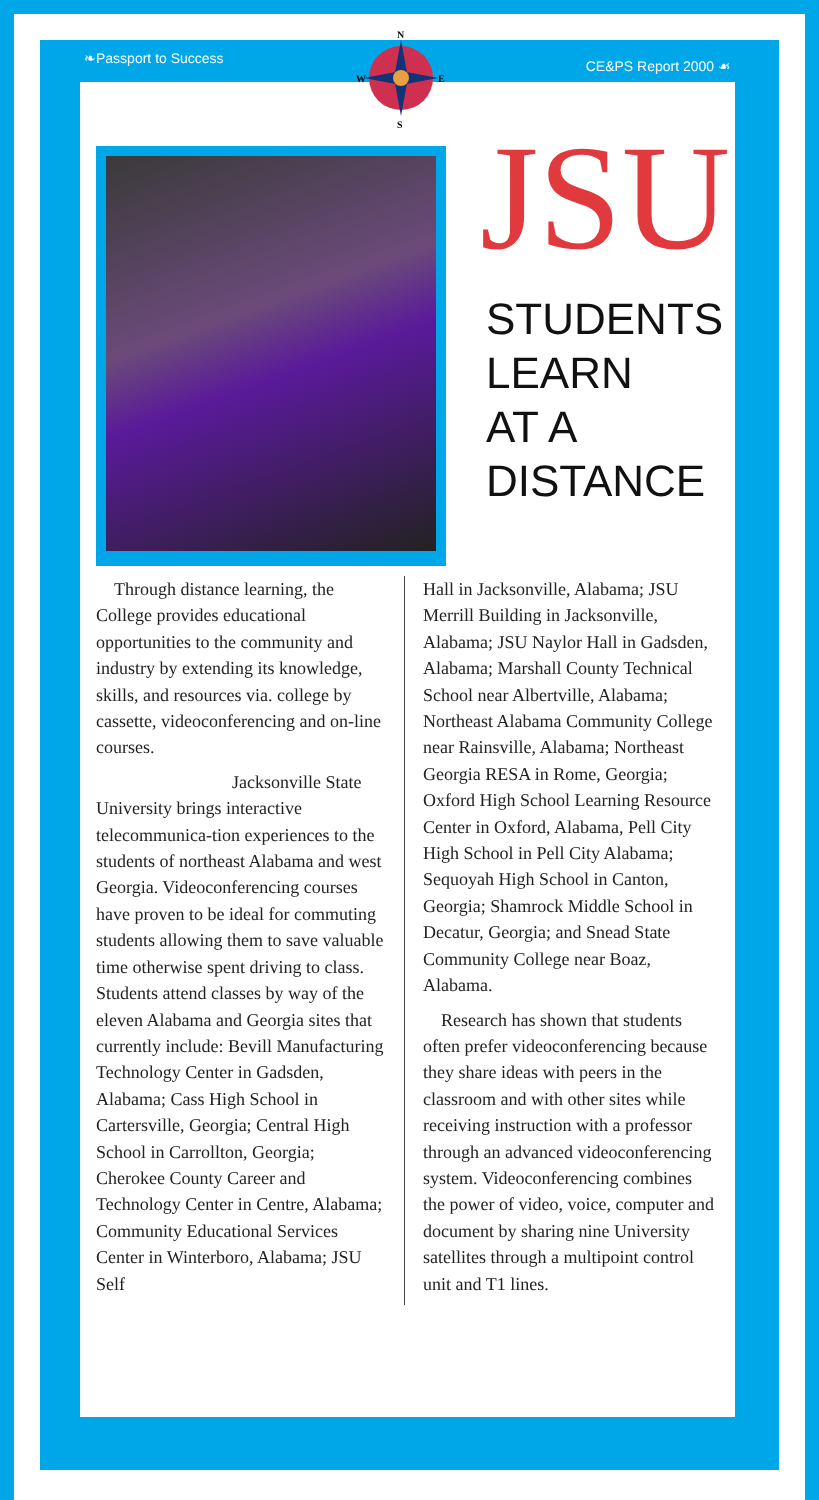❧Passport to Success CE&PS Report 2000 ☙
JSU
STUDENTS
LEARN
AT A
DISTANCE
Through distance learning, the College provides educational opportunities to the community and industry by extending its knowledge, skills, and resources via. college by cassette, videoconferencing and on-line courses.
Jacksonville State University brings interactive telecommunica-tion experiences to the students of northeast Alabama and west Georgia. Videoconferencing courses have proven to be ideal for commuting students allowing them to save valuable time otherwise spent driving to class. Students attend classes by way of the eleven Alabama and Georgia sites that currently include: Bevill Manufacturing Technology Center in Gadsden, Alabama; Cass High School in Cartersville, Georgia; Central High School in Carrollton, Georgia; Cherokee County Career and Technology Center in Centre, Alabama; Community Educational Services Center in Winterboro, Alabama; JSU Self
Hall in Jacksonville, Alabama; JSU Merrill Building in Jacksonville, Alabama; JSU Naylor Hall in Gadsden, Alabama; Marshall County Technical School near Albertville, Alabama; Northeast Alabama Community College near Rainsville, Alabama; Northeast Georgia RESA in Rome, Georgia; Oxford High School Learning Resource Center in Oxford, Alabama, Pell City High School in Pell City Alabama; Sequoyah High School in Canton, Georgia; Shamrock Middle School in Decatur, Georgia; and Snead State Community College near Boaz, Alabama.
Research has shown that students often prefer videoconferencing because they share ideas with peers in the classroom and with other sites while receiving instruction with a professor through an advanced videoconferencing system. Videoconferencing combines the power of video, voice, computer and document by sharing nine University satellites through a multipoint control unit and T1 lines.
N
S
W
E